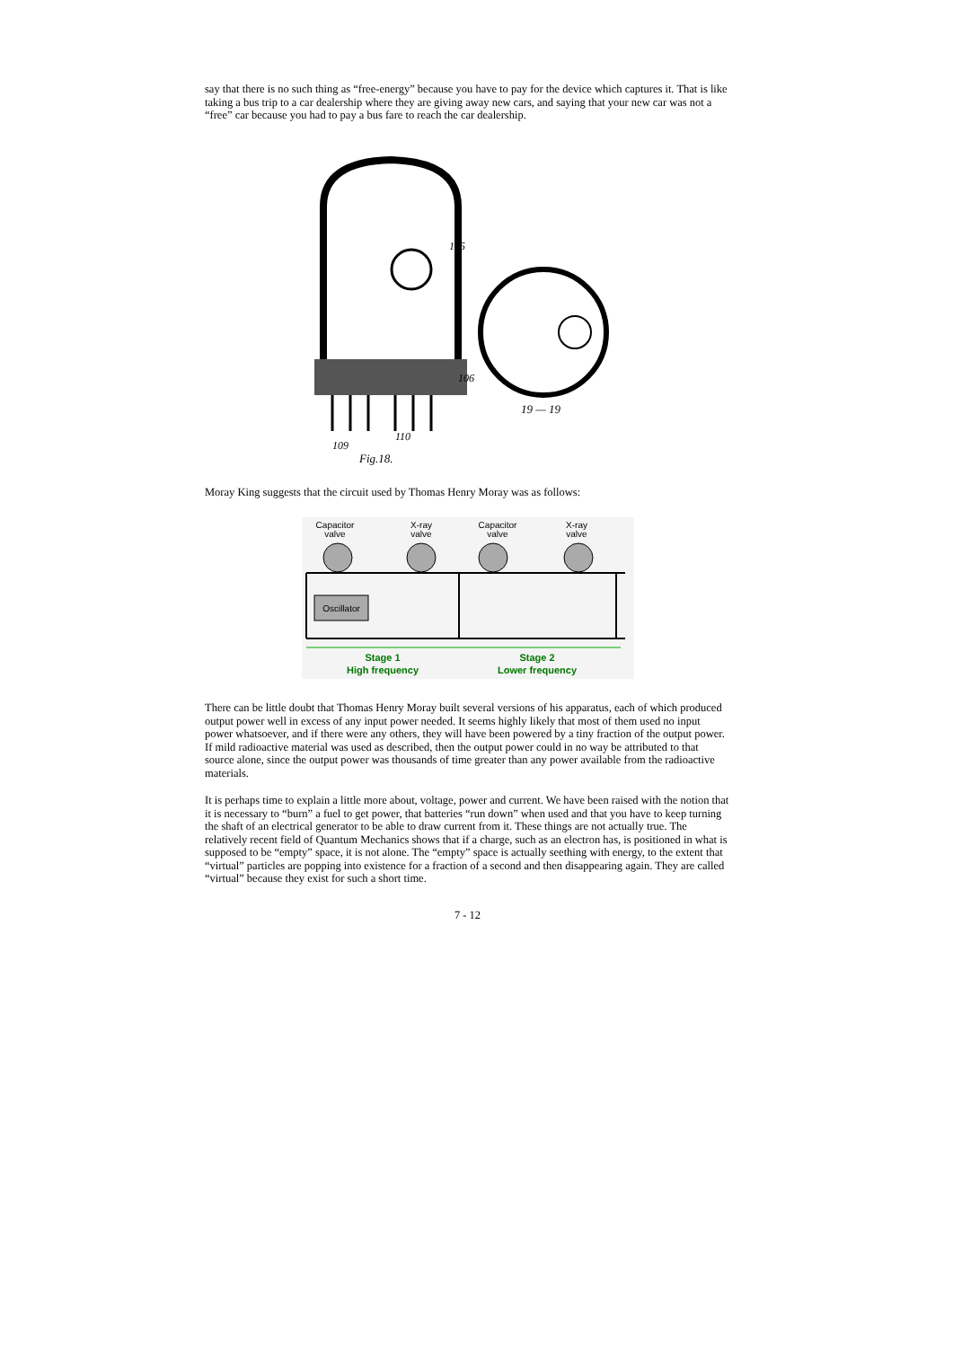say that there is no such thing as “free-energy” because you have to pay for the device which captures it. That is like taking a bus trip to a car dealership where they are giving away new cars, and saying that your new car was not a “free” car because you had to pay a bus fare to reach the car dealership.
109
110
105
106
Fig.18.
19 — 19
Moray King suggests that the circuit used by Thomas Henry Moray was as follows:
Capacitor
valve
X-ray
valve
Capacitor
valve
X-ray
valve
Oscillator
Stage 1
High frequency
Stage 2
Lower frequency
There can be little doubt that Thomas Henry Moray built several versions of his apparatus, each of which produced output power well in excess of any input power needed. It seems highly likely that most of them used no input power whatsoever, and if there were any others, they will have been powered by a tiny fraction of the output power. If mild radioactive material was used as described, then the output power could in no way be attributed to that source alone, since the output power was thousands of time greater than any power available from the radioactive materials.
It is perhaps time to explain a little more about, voltage, power and current. We have been raised with the notion that it is necessary to “burn” a fuel to get power, that batteries “run down” when used and that you have to keep turning the shaft of an electrical generator to be able to draw current from it. These things are not actually true. The relatively recent field of Quantum Mechanics shows that if a charge, such as an electron has, is positioned in what is supposed to be “empty” space, it is not alone. The “empty” space is actually seething with energy, to the extent that “virtual” particles are popping into existence for a fraction of a second and then disappearing again. They are called “virtual” because they exist for such a short time.
7 - 12